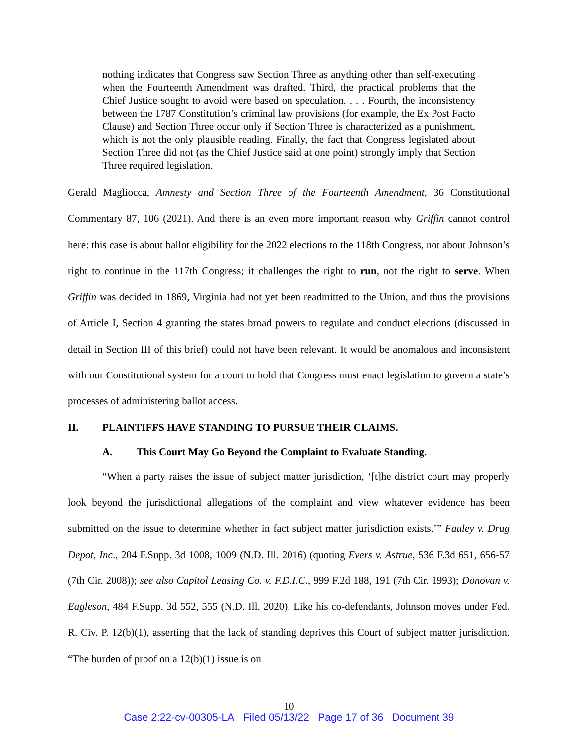nothing indicates that Congress saw Section Three as anything other than self-executing when the Fourteenth Amendment was drafted. Third, the practical problems that the Chief Justice sought to avoid were based on speculation. . . . Fourth, the inconsistency between the 1787 Constitution’s criminal law provisions (for example, the Ex Post Facto Clause) and Section Three occur only if Section Three is characterized as a punishment, which is not the only plausible reading. Finally, the fact that Congress legislated about Section Three did not (as the Chief Justice said at one point) strongly imply that Section Three required legislation.
Gerald Magliocca, Amnesty and Section Three of the Fourteenth Amendment, 36 Constitutional Commentary 87, 106 (2021). And there is an even more important reason why Griffin cannot control here: this case is about ballot eligibility for the 2022 elections to the 118th Congress, not about Johnson’s right to continue in the 117th Congress; it challenges the right to run, not the right to serve. When Griffin was decided in 1869, Virginia had not yet been readmitted to the Union, and thus the provisions of Article I, Section 4 granting the states broad powers to regulate and conduct elections (discussed in detail in Section III of this brief) could not have been relevant. It would be anomalous and inconsistent with our Constitutional system for a court to hold that Congress must enact legislation to govern a state’s processes of administering ballot access.
II. PLAINTIFFS HAVE STANDING TO PURSUE THEIR CLAIMS.
A. This Court May Go Beyond the Complaint to Evaluate Standing.
“When a party raises the issue of subject matter jurisdiction, ‘[t]he district court may properly look beyond the jurisdictional allegations of the complaint and view whatever evidence has been submitted on the issue to determine whether in fact subject matter jurisdiction exists.’” Fauley v. Drug Depot, Inc., 204 F.Supp. 3d 1008, 1009 (N.D. Ill. 2016) (quoting Evers v. Astrue, 536 F.3d 651, 656-57 (7th Cir. 2008)); see also Capitol Leasing Co. v. F.D.I.C., 999 F.2d 188, 191 (7th Cir. 1993); Donovan v. Eagleson, 484 F.Supp. 3d 552, 555 (N.D. Ill. 2020). Like his co-defendants, Johnson moves under Fed. R. Civ. P. 12(b)(1), asserting that the lack of standing deprives this Court of subject matter jurisdiction. “The burden of proof on a 12(b)(1) issue is on
10
Case 2:22-cv-00305-LA Filed 05/13/22 Page 17 of 36 Document 39